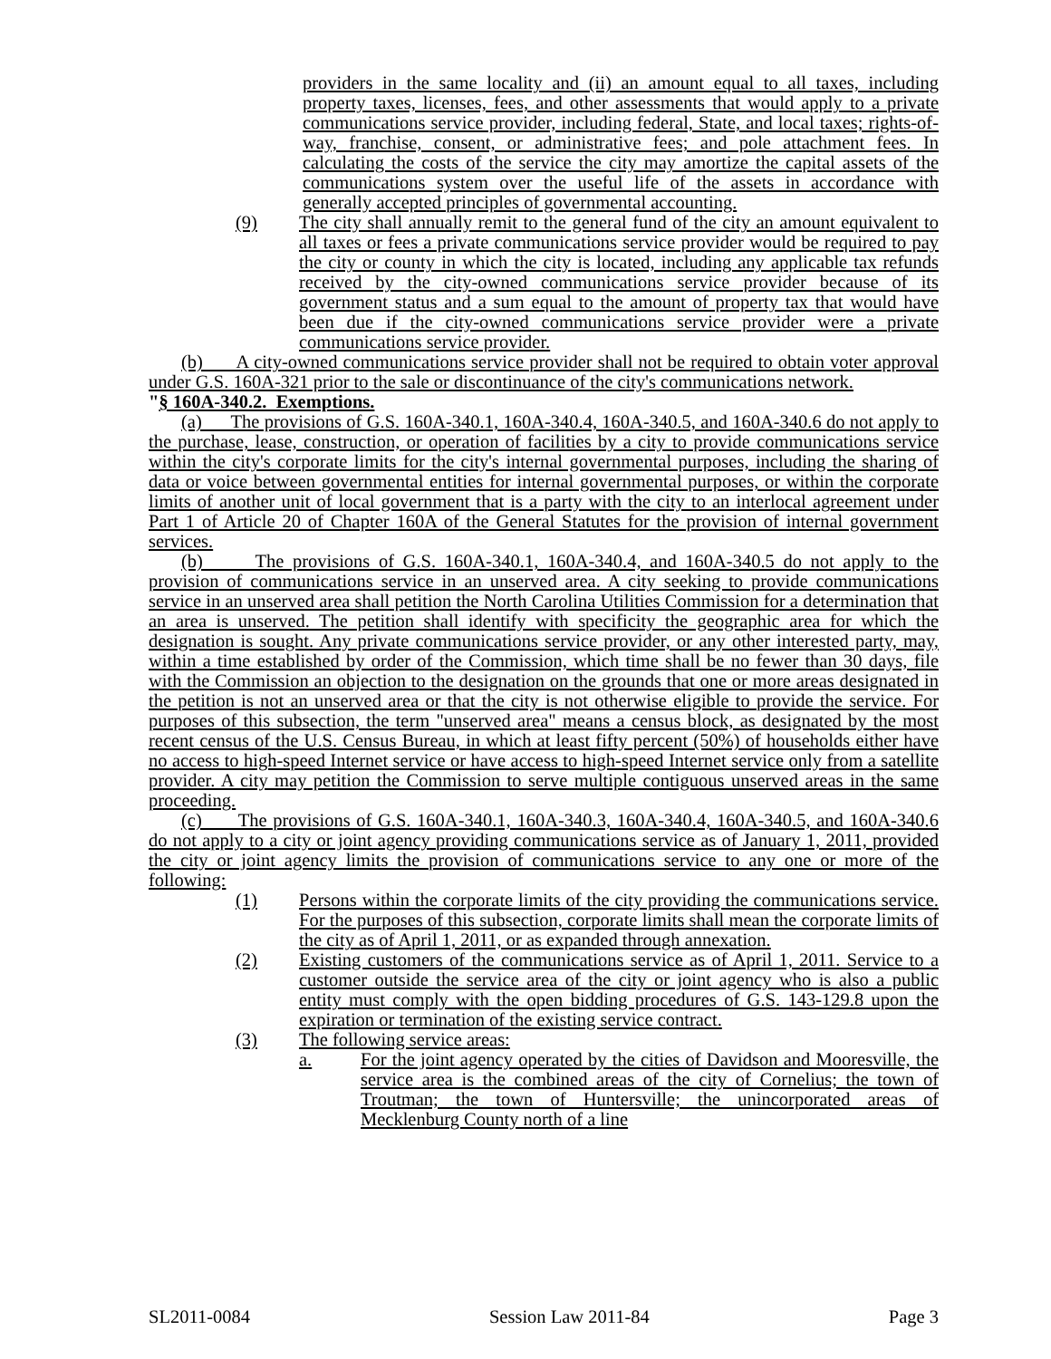providers in the same locality and (ii) an amount equal to all taxes, including property taxes, licenses, fees, and other assessments that would apply to a private communications service provider, including federal, State, and local taxes; rights-of-way, franchise, consent, or administrative fees; and pole attachment fees. In calculating the costs of the service the city may amortize the capital assets of the communications system over the useful life of the assets in accordance with generally accepted principles of governmental accounting.
(9) The city shall annually remit to the general fund of the city an amount equivalent to all taxes or fees a private communications service provider would be required to pay the city or county in which the city is located, including any applicable tax refunds received by the city-owned communications service provider because of its government status and a sum equal to the amount of property tax that would have been due if the city-owned communications service provider were a private communications service provider.
(b) A city-owned communications service provider shall not be required to obtain voter approval under G.S. 160A-321 prior to the sale or discontinuance of the city's communications network.
"§ 160A-340.2. Exemptions.
(a) The provisions of G.S. 160A-340.1, 160A-340.4, 160A-340.5, and 160A-340.6 do not apply to the purchase, lease, construction, or operation of facilities by a city to provide communications service within the city's corporate limits for the city's internal governmental purposes, including the sharing of data or voice between governmental entities for internal governmental purposes, or within the corporate limits of another unit of local government that is a party with the city to an interlocal agreement under Part 1 of Article 20 of Chapter 160A of the General Statutes for the provision of internal government services.
(b) The provisions of G.S. 160A-340.1, 160A-340.4, and 160A-340.5 do not apply to the provision of communications service in an unserved area. A city seeking to provide communications service in an unserved area shall petition the North Carolina Utilities Commission for a determination that an area is unserved. The petition shall identify with specificity the geographic area for which the designation is sought. Any private communications service provider, or any other interested party, may, within a time established by order of the Commission, which time shall be no fewer than 30 days, file with the Commission an objection to the designation on the grounds that one or more areas designated in the petition is not an unserved area or that the city is not otherwise eligible to provide the service. For purposes of this subsection, the term "unserved area" means a census block, as designated by the most recent census of the U.S. Census Bureau, in which at least fifty percent (50%) of households either have no access to high-speed Internet service or have access to high-speed Internet service only from a satellite provider. A city may petition the Commission to serve multiple contiguous unserved areas in the same proceeding.
(c) The provisions of G.S. 160A-340.1, 160A-340.3, 160A-340.4, 160A-340.5, and 160A-340.6 do not apply to a city or joint agency providing communications service as of January 1, 2011, provided the city or joint agency limits the provision of communications service to any one or more of the following:
(1) Persons within the corporate limits of the city providing the communications service. For the purposes of this subsection, corporate limits shall mean the corporate limits of the city as of April 1, 2011, or as expanded through annexation.
(2) Existing customers of the communications service as of April 1, 2011. Service to a customer outside the service area of the city or joint agency who is also a public entity must comply with the open bidding procedures of G.S. 143-129.8 upon the expiration or termination of the existing service contract.
(3) The following service areas:
a. For the joint agency operated by the cities of Davidson and Mooresville, the service area is the combined areas of the city of Cornelius; the town of Troutman; the town of Huntersville; the unincorporated areas of Mecklenburg County north of a line
SL2011-0084 Session Law 2011-84 Page 3